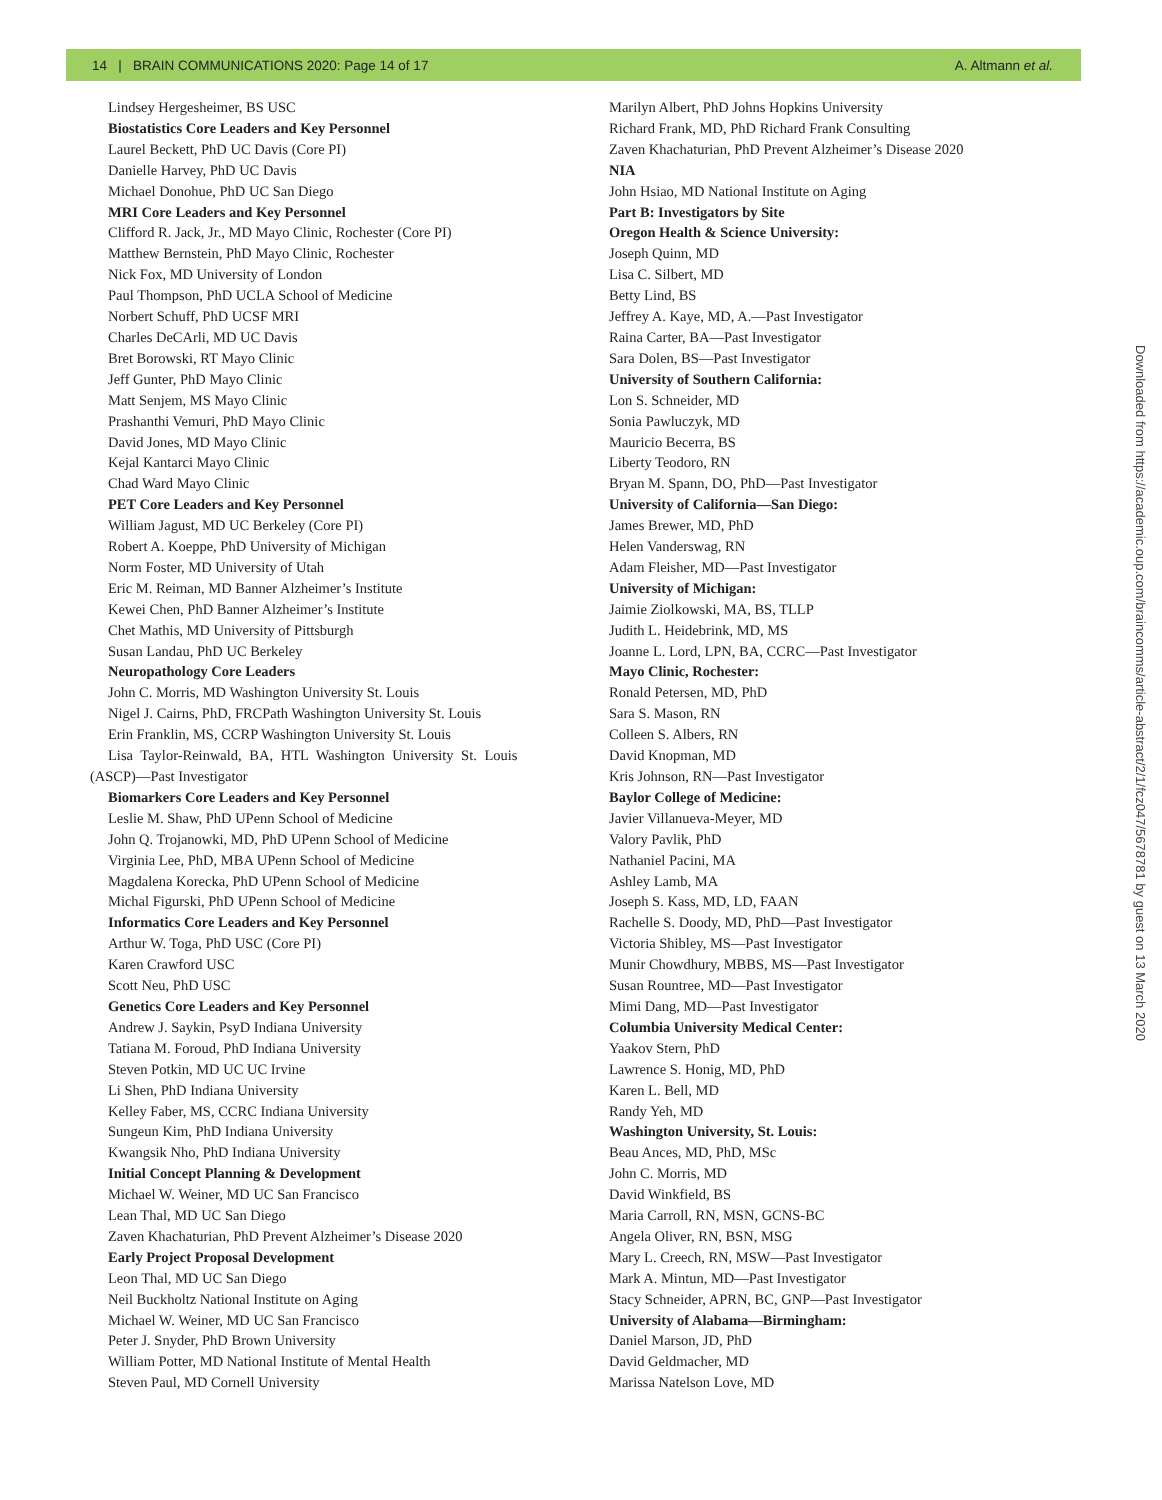14 | BRAIN COMMUNICATIONS 2020: Page 14 of 17 A. Altmann et al.
Lindsey Hergesheimer, BS USC
Biostatistics Core Leaders and Key Personnel
Laurel Beckett, PhD UC Davis (Core PI)
Danielle Harvey, PhD UC Davis
Michael Donohue, PhD UC San Diego
MRI Core Leaders and Key Personnel
Clifford R. Jack, Jr., MD Mayo Clinic, Rochester (Core PI)
Matthew Bernstein, PhD Mayo Clinic, Rochester
Nick Fox, MD University of London
Paul Thompson, PhD UCLA School of Medicine
Norbert Schuff, PhD UCSF MRI
Charles DeCArli, MD UC Davis
Bret Borowski, RT Mayo Clinic
Jeff Gunter, PhD Mayo Clinic
Matt Senjem, MS Mayo Clinic
Prashanthi Vemuri, PhD Mayo Clinic
David Jones, MD Mayo Clinic
Kejal Kantarci Mayo Clinic
Chad Ward Mayo Clinic
PET Core Leaders and Key Personnel
William Jagust, MD UC Berkeley (Core PI)
Robert A. Koeppe, PhD University of Michigan
Norm Foster, MD University of Utah
Eric M. Reiman, MD Banner Alzheimer’s Institute
Kewei Chen, PhD Banner Alzheimer’s Institute
Chet Mathis, MD University of Pittsburgh
Susan Landau, PhD UC Berkeley
Neuropathology Core Leaders
John C. Morris, MD Washington University St. Louis
Nigel J. Cairns, PhD, FRCPath Washington University St. Louis
Erin Franklin, MS, CCRP Washington University St. Louis
Lisa Taylor-Reinwald, BA, HTL Washington University St. Louis
(ASCP)—Past Investigator
Biomarkers Core Leaders and Key Personnel
Leslie M. Shaw, PhD UPenn School of Medicine
John Q. Trojanowki, MD, PhD UPenn School of Medicine
Virginia Lee, PhD, MBA UPenn School of Medicine
Magdalena Korecka, PhD UPenn School of Medicine
Michal Figurski, PhD UPenn School of Medicine
Informatics Core Leaders and Key Personnel
Arthur W. Toga, PhD USC (Core PI)
Karen Crawford USC
Scott Neu, PhD USC
Genetics Core Leaders and Key Personnel
Andrew J. Saykin, PsyD Indiana University
Tatiana M. Foroud, PhD Indiana University
Steven Potkin, MD UC UC Irvine
Li Shen, PhD Indiana University
Kelley Faber, MS, CCRC Indiana University
Sungeun Kim, PhD Indiana University
Kwangsik Nho, PhD Indiana University
Initial Concept Planning & Development
Michael W. Weiner, MD UC San Francisco
Lean Thal, MD UC San Diego
Zaven Khachaturian, PhD Prevent Alzheimer’s Disease 2020
Early Project Proposal Development
Leon Thal, MD UC San Diego
Neil Buckholtz National Institute on Aging
Michael W. Weiner, MD UC San Francisco
Peter J. Snyder, PhD Brown University
William Potter, MD National Institute of Mental Health
Steven Paul, MD Cornell University
Marilyn Albert, PhD Johns Hopkins University
Richard Frank, MD, PhD Richard Frank Consulting
Zaven Khachaturian, PhD Prevent Alzheimer’s Disease 2020
NIA
John Hsiao, MD National Institute on Aging
Part B: Investigators by Site
Oregon Health & Science University:
Joseph Quinn, MD
Lisa C. Silbert, MD
Betty Lind, BS
Jeffrey A. Kaye, MD, A.—Past Investigator
Raina Carter, BA—Past Investigator
Sara Dolen, BS—Past Investigator
University of Southern California:
Lon S. Schneider, MD
Sonia Pawluczyk, MD
Mauricio Becerra, BS
Liberty Teodoro, RN
Bryan M. Spann, DO, PhD—Past Investigator
University of California—San Diego:
James Brewer, MD, PhD
Helen Vanderswag, RN
Adam Fleisher, MD—Past Investigator
University of Michigan:
Jaimie Ziolkowski, MA, BS, TLLP
Judith L. Heidebrink, MD, MS
Joanne L. Lord, LPN, BA, CCRC—Past Investigator
Mayo Clinic, Rochester:
Ronald Petersen, MD, PhD
Sara S. Mason, RN
Colleen S. Albers, RN
David Knopman, MD
Kris Johnson, RN—Past Investigator
Baylor College of Medicine:
Javier Villanueva-Meyer, MD
Valory Pavlik, PhD
Nathaniel Pacini, MA
Ashley Lamb, MA
Joseph S. Kass, MD, LD, FAAN
Rachelle S. Doody, MD, PhD—Past Investigator
Victoria Shibley, MS—Past Investigator
Munir Chowdhury, MBBS, MS—Past Investigator
Susan Rountree, MD—Past Investigator
Mimi Dang, MD—Past Investigator
Columbia University Medical Center:
Yaakov Stern, PhD
Lawrence S. Honig, MD, PhD
Karen L. Bell, MD
Randy Yeh, MD
Washington University, St. Louis:
Beau Ances, MD, PhD, MSc
John C. Morris, MD
David Winkfield, BS
Maria Carroll, RN, MSN, GCNS-BC
Angela Oliver, RN, BSN, MSG
Mary L. Creech, RN, MSW—Past Investigator
Mark A. Mintun, MD—Past Investigator
Stacy Schneider, APRN, BC, GNP—Past Investigator
University of Alabama—Birmingham:
Daniel Marson, JD, PhD
David Geldmacher, MD
Marissa Natelson Love, MD
Downloaded from https://academic.oup.com/braincomms/article-abstract/2/1/fcz047/5678781 by guest on 13 March 2020